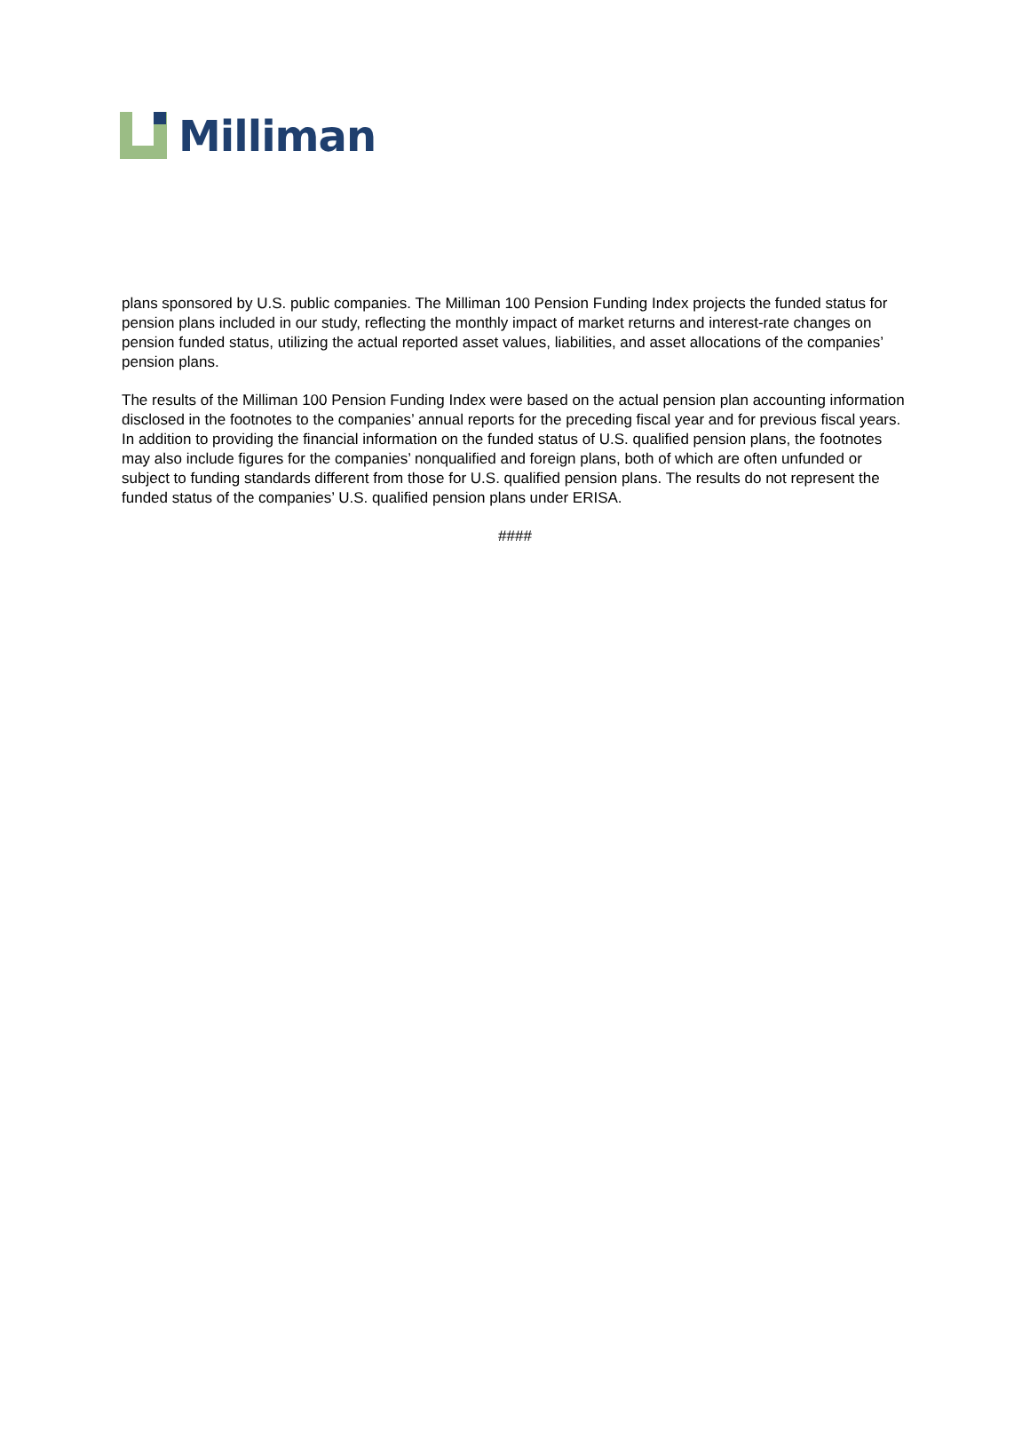Milliman
plans sponsored by U.S. public companies. The Milliman 100 Pension Funding Index projects the funded status for pension plans included in our study, reflecting the monthly impact of market returns and interest-rate changes on pension funded status, utilizing the actual reported asset values, liabilities, and asset allocations of the companies’ pension plans.
The results of the Milliman 100 Pension Funding Index were based on the actual pension plan accounting information disclosed in the footnotes to the companies’ annual reports for the preceding fiscal year and for previous fiscal years. In addition to providing the financial information on the funded status of U.S. qualified pension plans, the footnotes may also include figures for the companies’ nonqualified and foreign plans, both of which are often unfunded or subject to funding standards different from those for U.S. qualified pension plans. The results do not represent the funded status of the companies’ U.S. qualified pension plans under ERISA.
####